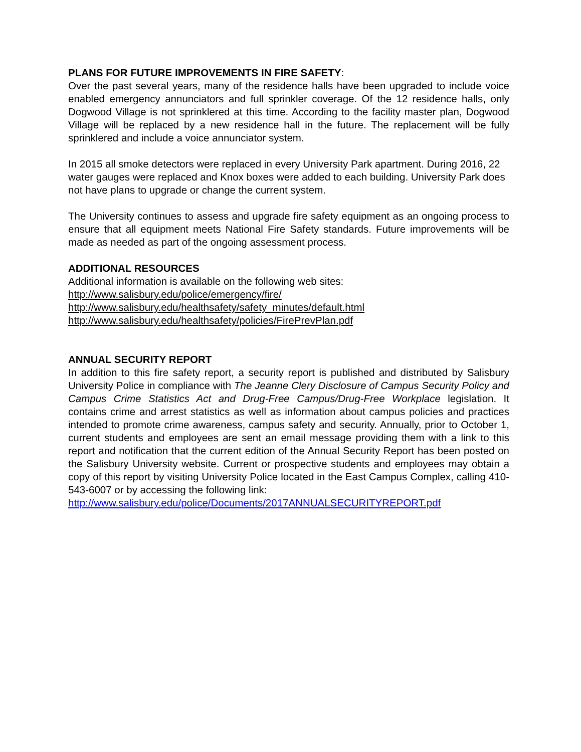PLANS FOR FUTURE IMPROVEMENTS IN FIRE SAFETY:
Over the past several years, many of the residence halls have been upgraded to include voice enabled emergency annunciators and full sprinkler coverage. Of the 12 residence halls, only Dogwood Village is not sprinklered at this time. According to the facility master plan, Dogwood Village will be replaced by a new residence hall in the future. The replacement will be fully sprinklered and include a voice annunciator system.
In 2015 all smoke detectors were replaced in every University Park apartment. During 2016, 22 water gauges were replaced and Knox boxes were added to each building. University Park does not have plans to upgrade or change the current system.
The University continues to assess and upgrade fire safety equipment as an ongoing process to ensure that all equipment meets National Fire Safety standards. Future improvements will be made as needed as part of the ongoing assessment process.
ADDITIONAL RESOURCES
Additional information is available on the following web sites:
http://www.salisbury.edu/police/emergency/fire/
http://www.salisbury.edu/healthsafety/safety_minutes/default.html
http://www.salisbury.edu/healthsafety/policies/FirePrevPlan.pdf
ANNUAL SECURITY REPORT
In addition to this fire safety report, a security report is published and distributed by Salisbury University Police in compliance with The Jeanne Clery Disclosure of Campus Security Policy and Campus Crime Statistics Act and Drug-Free Campus/Drug-Free Workplace legislation. It contains crime and arrest statistics as well as information about campus policies and practices intended to promote crime awareness, campus safety and security. Annually, prior to October 1, current students and employees are sent an email message providing them with a link to this report and notification that the current edition of the Annual Security Report has been posted on the Salisbury University website. Current or prospective students and employees may obtain a copy of this report by visiting University Police located in the East Campus Complex, calling 410-543-6007 or by accessing the following link:
http://www.salisbury.edu/police/Documents/2017ANNUALSECURITYREPORT.pdf